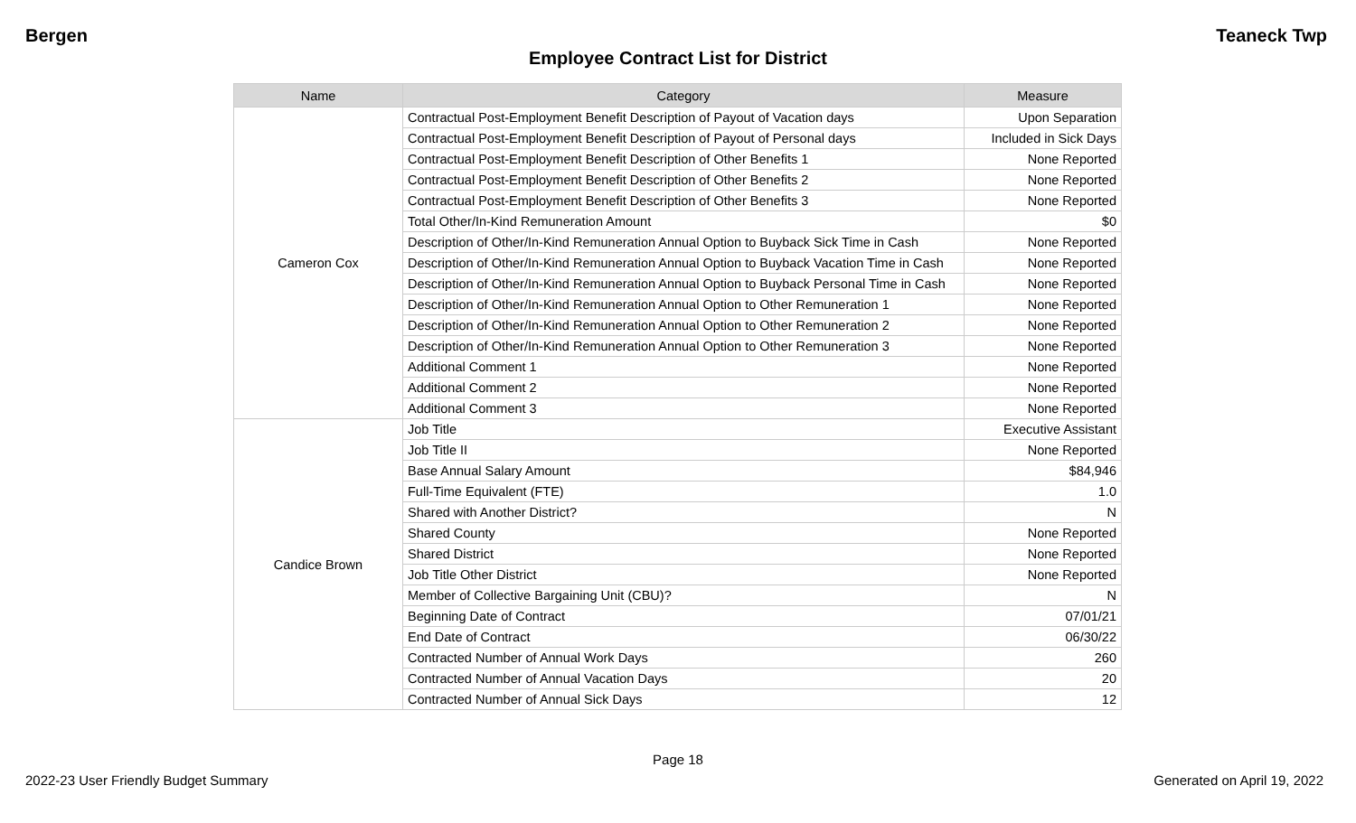Bergen Teaneck Twp
Employee Contract List for District
| Name | Category | Measure |
| --- | --- | --- |
| Cameron Cox | Contractual Post-Employment Benefit Description of Payout of Vacation days | Upon Separation |
| | Contractual Post-Employment Benefit Description of Payout of Personal days | Included in Sick Days |
| | Contractual Post-Employment Benefit Description of Other Benefits 1 | None Reported |
| | Contractual Post-Employment Benefit Description of Other Benefits 2 | None Reported |
| | Contractual Post-Employment Benefit Description of Other Benefits 3 | None Reported |
| | Total Other/In-Kind Remuneration Amount | $0 |
| | Description of Other/In-Kind Remuneration Annual Option to Buyback Sick Time in Cash | None Reported |
| | Description of Other/In-Kind Remuneration Annual Option to Buyback Vacation Time in Cash | None Reported |
| | Description of Other/In-Kind Remuneration Annual Option to Buyback Personal Time in Cash | None Reported |
| | Description of Other/In-Kind Remuneration Annual Option to Other Remuneration 1 | None Reported |
| | Description of Other/In-Kind Remuneration Annual Option to Other Remuneration 2 | None Reported |
| | Description of Other/In-Kind Remuneration Annual Option to Other Remuneration 3 | None Reported |
| | Additional Comment 1 | None Reported |
| | Additional Comment 2 | None Reported |
| | Additional Comment 3 | None Reported |
| Candice Brown | Job Title | Executive Assistant |
| | Job Title II | None Reported |
| | Base Annual Salary Amount | $84,946 |
| | Full-Time Equivalent (FTE) | 1.0 |
| | Shared with Another District? | N |
| | Shared County | None Reported |
| | Shared District | None Reported |
| | Job Title Other District | None Reported |
| | Member of Collective Bargaining Unit (CBU)? | N |
| | Beginning Date of Contract | 07/01/21 |
| | End Date of Contract | 06/30/22 |
| | Contracted Number of Annual Work Days | 260 |
| | Contracted Number of Annual Vacation Days | 20 |
| | Contracted Number of Annual Sick Days | 12 |
Page 18
2022-23 User Friendly Budget Summary Generated on April 19, 2022